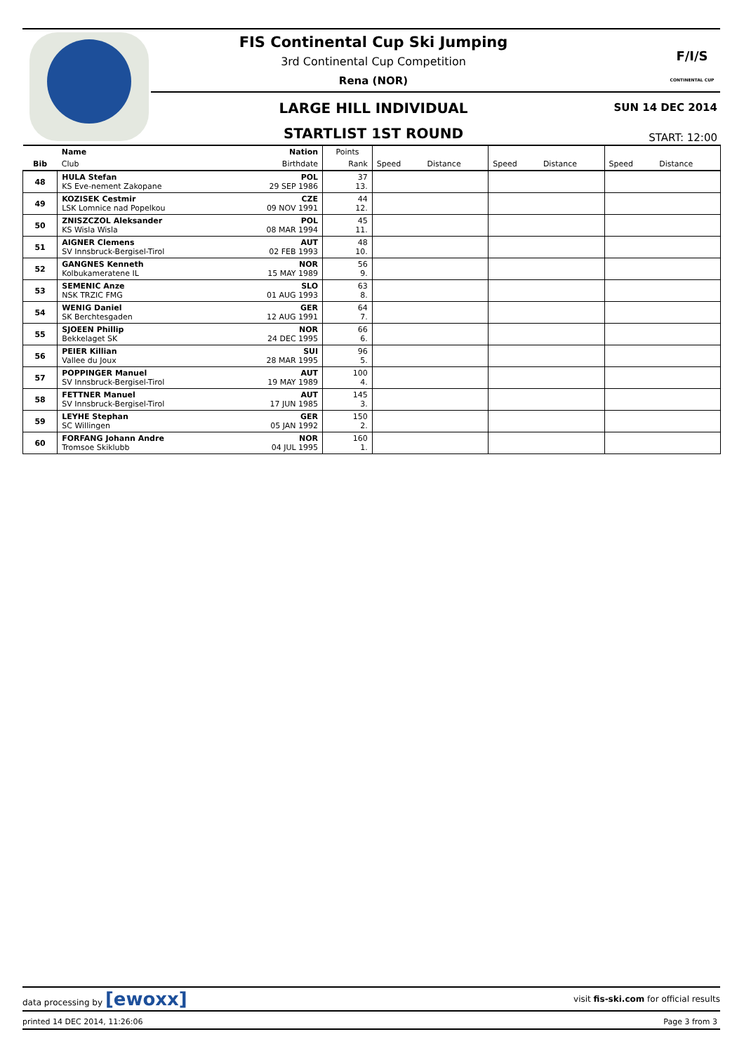FIS Continental Cup Ski Jumping
3rd Continental Cup Competition
Rena (NOR)
LARGE HILL INDIVIDUAL SUN 14 DEC 2014
STARTLIST 1ST ROUND START: 12:00
F/I/S
CONTINENTAL CUP
| | Name | Nation | Points | | | | | | |
| Bib | Club | Birthdate | Rank | Speed | Distance | Speed | Distance | Speed | Distance |
| 48 | HULA Stefan KS Eve-nement Zakopane | POL 29 SEP 1986 | 37 13. | | | | | | |
| 49 | KOZISEK Cestmir LSK Lomnice nad Popelkou | CZE 09 NOV 1991 | 44 12. | | | | | | |
| 50 | ZNISZCZOL Aleksander KS Wisla Wisla | POL 08 MAR 1994 | 45 11. | | | | | | |
| 51 | AIGNER Clemens SV Innsbruck-Bergisel-Tirol | AUT 02 FEB 1993 | 48 10. | | | | | | |
| 52 | GANGNES Kenneth Kolbukameratene IL | NOR 15 MAY 1989 | 56 9. | | | | | | |
| 53 | SEMENIC Anze NSK TRZIC FMG | SLO 01 AUG 1993 | 63 8. | | | | | | |
| 54 | WENIG Daniel SK Berchtesgaden | GER 12 AUG 1991 | 64 7. | | | | | | |
| 55 | SJOEEN Phillip Bekkelaget SK | NOR 24 DEC 1995 | 66 6. | | | | | | |
| 56 | PEIER Killian Vallee du Joux | SUI 28 MAR 1995 | 96 5. | | | | | | |
| 57 | POPPINGER Manuel SV Innsbruck-Bergisel-Tirol | AUT 19 MAY 1989 | 100 4. | | | | | | |
| 58 | FETTNER Manuel SV Innsbruck-Bergisel-Tirol | AUT 17 JUN 1985 | 145 3. | | | | | | |
| 59 | LEYHE Stephan SC Willingen | GER 05 JAN 1992 | 150 2. | | | | | | |
| 60 | FORFANG Johann Andre Tromsoe Skiklubb | NOR 04 JUL 1995 | 160 1. | | | | | | |
data processing by [ewoxx] visit fis-ski.com for official results
printed 14 DEC 2014, 11:26:06 Page 3 from 3